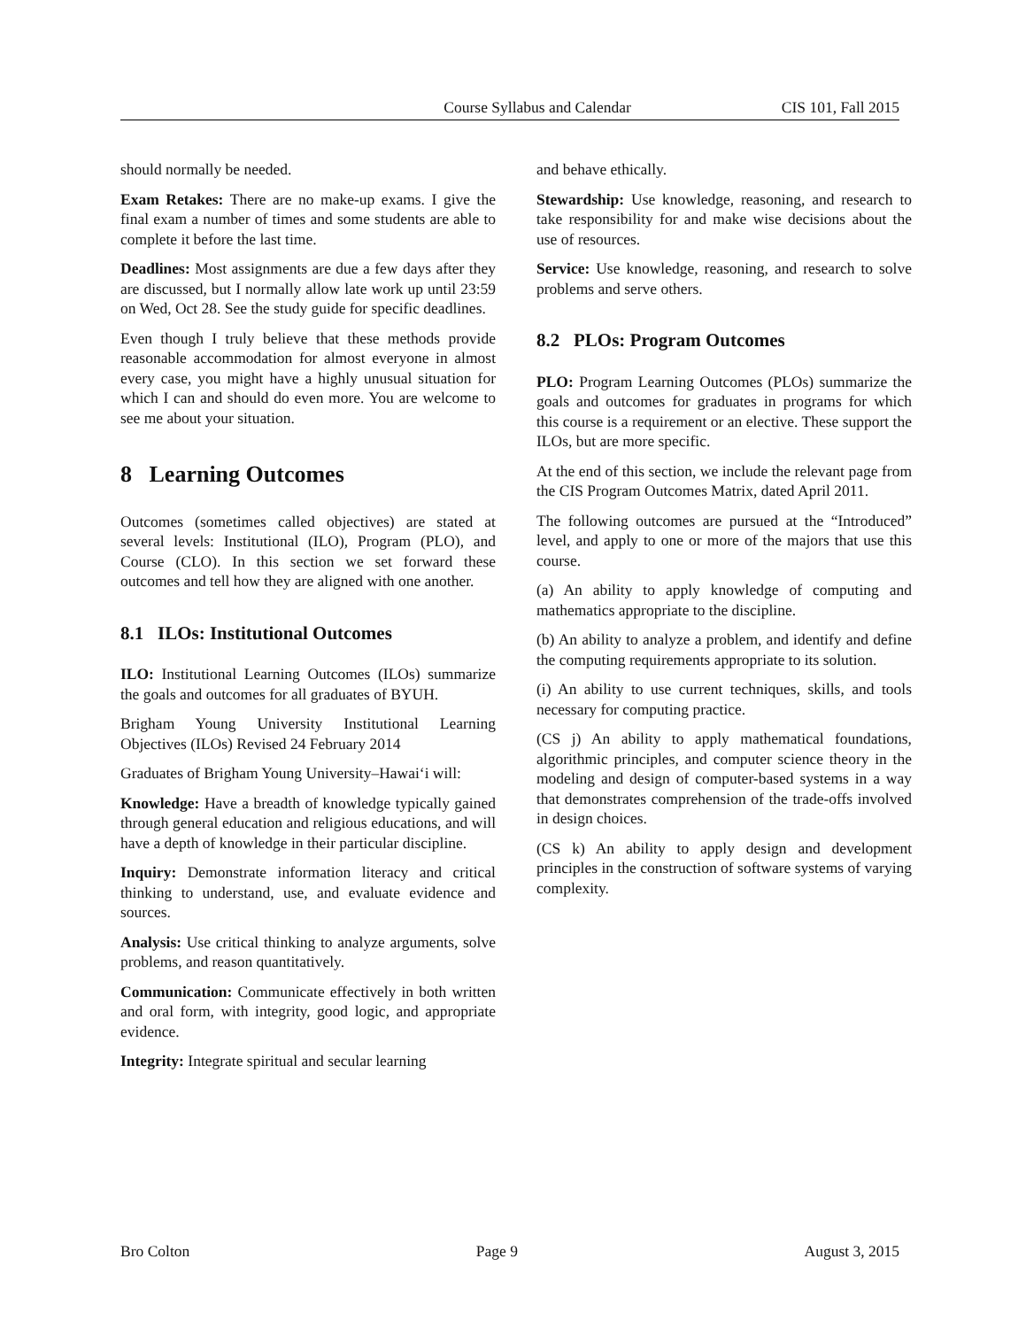Course Syllabus and Calendar CIS 101, Fall 2015
should normally be needed.
Exam Retakes: There are no make-up exams. I give the final exam a number of times and some students are able to complete it before the last time.
Deadlines: Most assignments are due a few days after they are discussed, but I normally allow late work up until 23:59 on Wed, Oct 28. See the study guide for specific deadlines.
Even though I truly believe that these methods provide reasonable accommodation for almost everyone in almost every case, you might have a highly unusual situation for which I can and should do even more. You are welcome to see me about your situation.
8 Learning Outcomes
Outcomes (sometimes called objectives) are stated at several levels: Institutional (ILO), Program (PLO), and Course (CLO). In this section we set forward these outcomes and tell how they are aligned with one another.
8.1 ILOs: Institutional Outcomes
ILO: Institutional Learning Outcomes (ILOs) summarize the goals and outcomes for all graduates of BYUH.
Brigham Young University Institutional Learning Objectives (ILOs) Revised 24 February 2014
Graduates of Brigham Young University–Hawai‘i will:
Knowledge: Have a breadth of knowledge typically gained through general education and religious educations, and will have a depth of knowledge in their particular discipline.
Inquiry: Demonstrate information literacy and critical thinking to understand, use, and evaluate evidence and sources.
Analysis: Use critical thinking to analyze arguments, solve problems, and reason quantitatively.
Communication: Communicate effectively in both written and oral form, with integrity, good logic, and appropriate evidence.
Integrity: Integrate spiritual and secular learning
and behave ethically.
Stewardship: Use knowledge, reasoning, and research to take responsibility for and make wise decisions about the use of resources.
Service: Use knowledge, reasoning, and research to solve problems and serve others.
8.2 PLOs: Program Outcomes
PLO: Program Learning Outcomes (PLOs) summarize the goals and outcomes for graduates in programs for which this course is a requirement or an elective. These support the ILOs, but are more specific.
At the end of this section, we include the relevant page from the CIS Program Outcomes Matrix, dated April 2011.
The following outcomes are pursued at the “Introduced” level, and apply to one or more of the majors that use this course.
(a) An ability to apply knowledge of computing and mathematics appropriate to the discipline.
(b) An ability to analyze a problem, and identify and define the computing requirements appropriate to its solution.
(i) An ability to use current techniques, skills, and tools necessary for computing practice.
(CS j) An ability to apply mathematical foundations, algorithmic principles, and computer science theory in the modeling and design of computer-based systems in a way that demonstrates comprehension of the trade-offs involved in design choices.
(CS k) An ability to apply design and development principles in the construction of software systems of varying complexity.
Bro Colton Page 9 August 3, 2015